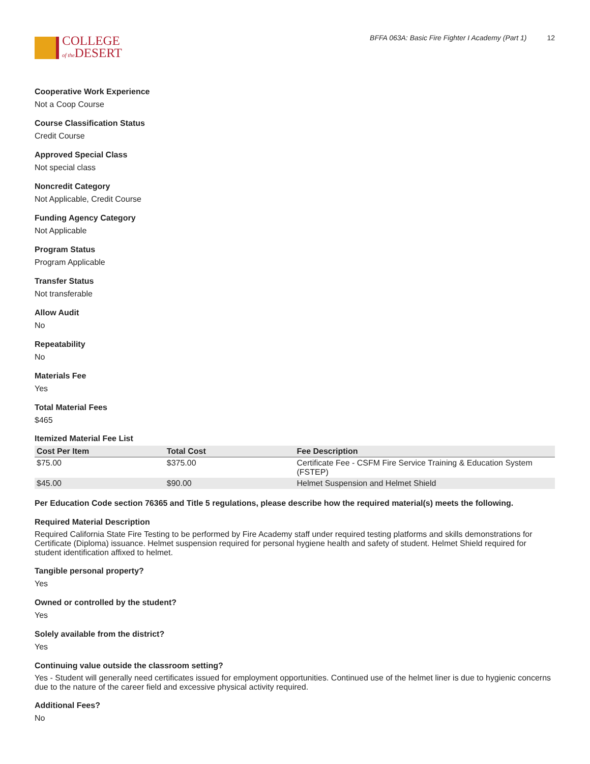COLLEGE
of the DESERT
BFFA 063A: Basic Fire Fighter I Academy (Part 1) 12
Cooperative Work Experience
Not a Coop Course
Course Classification Status
Credit Course
Approved Special Class
Not special class
Noncredit Category
Not Applicable, Credit Course
Funding Agency Category
Not Applicable
Program Status
Program Applicable
Transfer Status
Not transferable
Allow Audit
No
Repeatability
No
Materials Fee
Yes
Total Material Fees
$465
Itemized Material Fee List
| Cost Per Item | Total Cost | Fee Description |
| --- | --- | --- |
| $75.00 | $375.00 | Certificate Fee - CSFM Fire Service Training & Education System (FSTEP) |
| $45.00 | $90.00 | Helmet Suspension and Helmet Shield |
Per Education Code section 76365 and Title 5 regulations, please describe how the required material(s) meets the following.
Required Material Description
Required California State Fire Testing to be performed by Fire Academy staff under required testing platforms and skills demonstrations for Certificate (Diploma) issuance. Helmet suspension required for personal hygiene health and safety of student. Helmet Shield required for student identification affixed to helmet.
Tangible personal property?
Yes
Owned or controlled by the student?
Yes
Solely available from the district?
Yes
Continuing value outside the classroom setting?
Yes - Student will generally need certificates issued for employment opportunities. Continued use of the helmet liner is due to hygienic concerns due to the nature of the career field and excessive physical activity required.
Additional Fees?
No